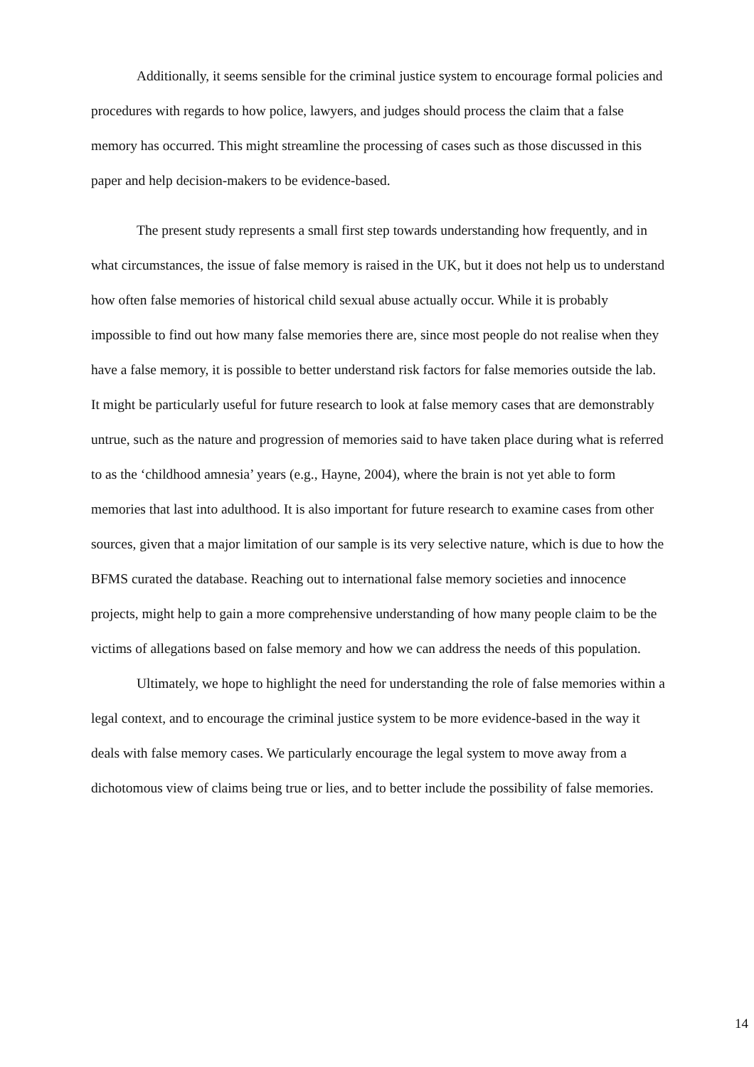Additionally, it seems sensible for the criminal justice system to encourage formal policies and procedures with regards to how police, lawyers, and judges should process the claim that a false memory has occurred. This might streamline the processing of cases such as those discussed in this paper and help decision-makers to be evidence-based.
The present study represents a small first step towards understanding how frequently, and in what circumstances, the issue of false memory is raised in the UK, but it does not help us to understand how often false memories of historical child sexual abuse actually occur. While it is probably impossible to find out how many false memories there are, since most people do not realise when they have a false memory, it is possible to better understand risk factors for false memories outside the lab. It might be particularly useful for future research to look at false memory cases that are demonstrably untrue, such as the nature and progression of memories said to have taken place during what is referred to as the ‘childhood amnesia’ years (e.g., Hayne, 2004), where the brain is not yet able to form memories that last into adulthood. It is also important for future research to examine cases from other sources, given that a major limitation of our sample is its very selective nature, which is due to how the BFMS curated the database. Reaching out to international false memory societies and innocence projects, might help to gain a more comprehensive understanding of how many people claim to be the victims of allegations based on false memory and how we can address the needs of this population.
Ultimately, we hope to highlight the need for understanding the role of false memories within a legal context, and to encourage the criminal justice system to be more evidence-based in the way it deals with false memory cases. We particularly encourage the legal system to move away from a dichotomous view of claims being true or lies, and to better include the possibility of false memories.
14